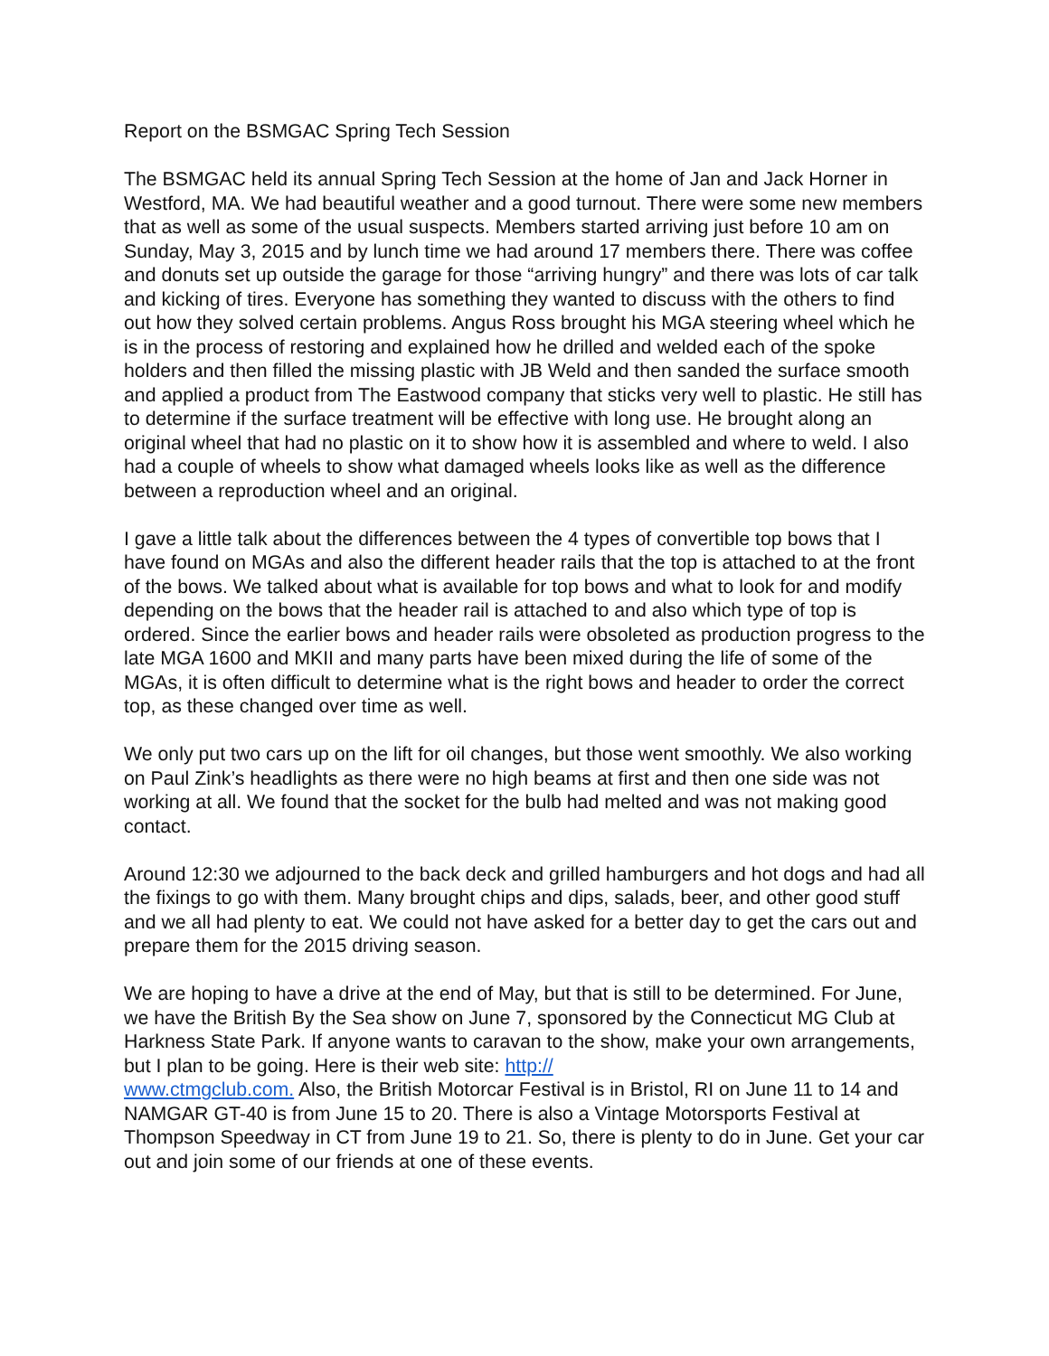Report on the BSMGAC Spring Tech Session
The BSMGAC held its annual Spring Tech Session at the home of Jan and Jack Horner in Westford, MA. We had beautiful weather and a good turnout. There were some new members that as well as some of the usual suspects. Members started arriving just before 10 am on Sunday, May 3, 2015 and by lunch time we had around 17 members there. There was coffee and donuts set up outside the garage for those “arriving hungry” and there was lots of car talk and kicking of tires. Everyone has something they wanted to discuss with the others to find out how they solved certain problems. Angus Ross brought his MGA steering wheel which he is in the process of restoring and explained how he drilled and welded each of the spoke holders and then filled the missing plastic with JB Weld and then sanded the surface smooth and applied a product from The Eastwood company that sticks very well to plastic. He still has to determine if the surface treatment will be effective with long use. He brought along an original wheel that had no plastic on it to show how it is assembled and where to weld. I also had a couple of wheels to show what damaged wheels looks like as well as the difference between a reproduction wheel and an original.
I gave a little talk about the differences between the 4 types of convertible top bows that I have found on MGAs and also the different header rails that the top is attached to at the front of the bows. We talked about what is available for top bows and what to look for and modify depending on the bows that the header rail is attached to and also which type of top is ordered. Since the earlier bows and header rails were obsoleted as production progress to the late MGA 1600 and MKII and many parts have been mixed during the life of some of the MGAs, it is often difficult to determine what is the right bows and header to order the correct top, as these changed over time as well.
We only put two cars up on the lift for oil changes, but those went smoothly. We also working on Paul Zink’s headlights as there were no high beams at first and then one side was not working at all. We found that the socket for the bulb had melted and was not making good contact.
Around 12:30 we adjourned to the back deck and grilled hamburgers and hot dogs and had all the fixings to go with them. Many brought chips and dips, salads, beer, and other good stuff and we all had plenty to eat. We could not have asked for a better day to get the cars out and prepare them for the 2015 driving season.
We are hoping to have a drive at the end of May, but that is still to be determined. For June, we have the British By the Sea show on June 7, sponsored by the Connecticut MG Club at Harkness State Park. If anyone wants to caravan to the show, make your own arrangements, but I plan to be going. Here is their web site: http://
www.ctmgclub.com. Also, the British Motorcar Festival is in Bristol, RI on June 11 to 14 and NAMGAR GT-40 is from June 15 to 20. There is also a Vintage Motorsports Festival at Thompson Speedway in CT from June 19 to 21. So, there is plenty to do in June. Get your car out and join some of our friends at one of these events.